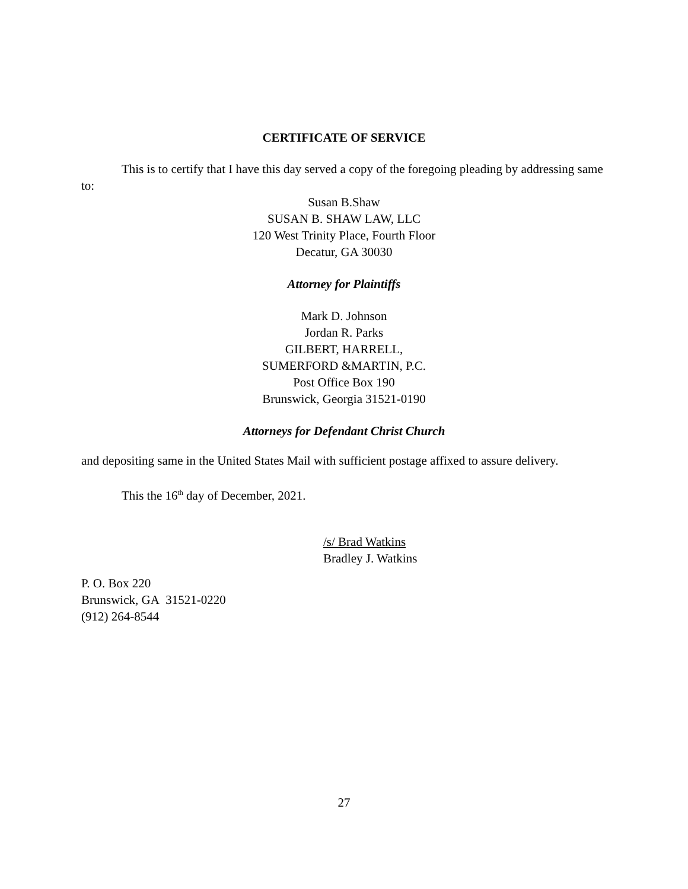CERTIFICATE OF SERVICE
This is to certify that I have this day served a copy of the foregoing pleading by addressing same to:
Susan B.Shaw
SUSAN B. SHAW LAW, LLC
120 West Trinity Place, Fourth Floor
Decatur, GA 30030
Attorney for Plaintiffs
Mark D. Johnson
Jordan R. Parks
GILBERT, HARRELL,
SUMERFORD &MARTIN, P.C.
Post Office Box 190
Brunswick, Georgia 31521-0190
Attorneys for Defendant Christ Church
and depositing same in the United States Mail with sufficient postage affixed to assure delivery.
This the 16<sup>th</sup> day of December, 2021.
/s/ Brad Watkins
Bradley J. Watkins
P. O. Box 220
Brunswick, GA 31521-0220
(912) 264-8544
27